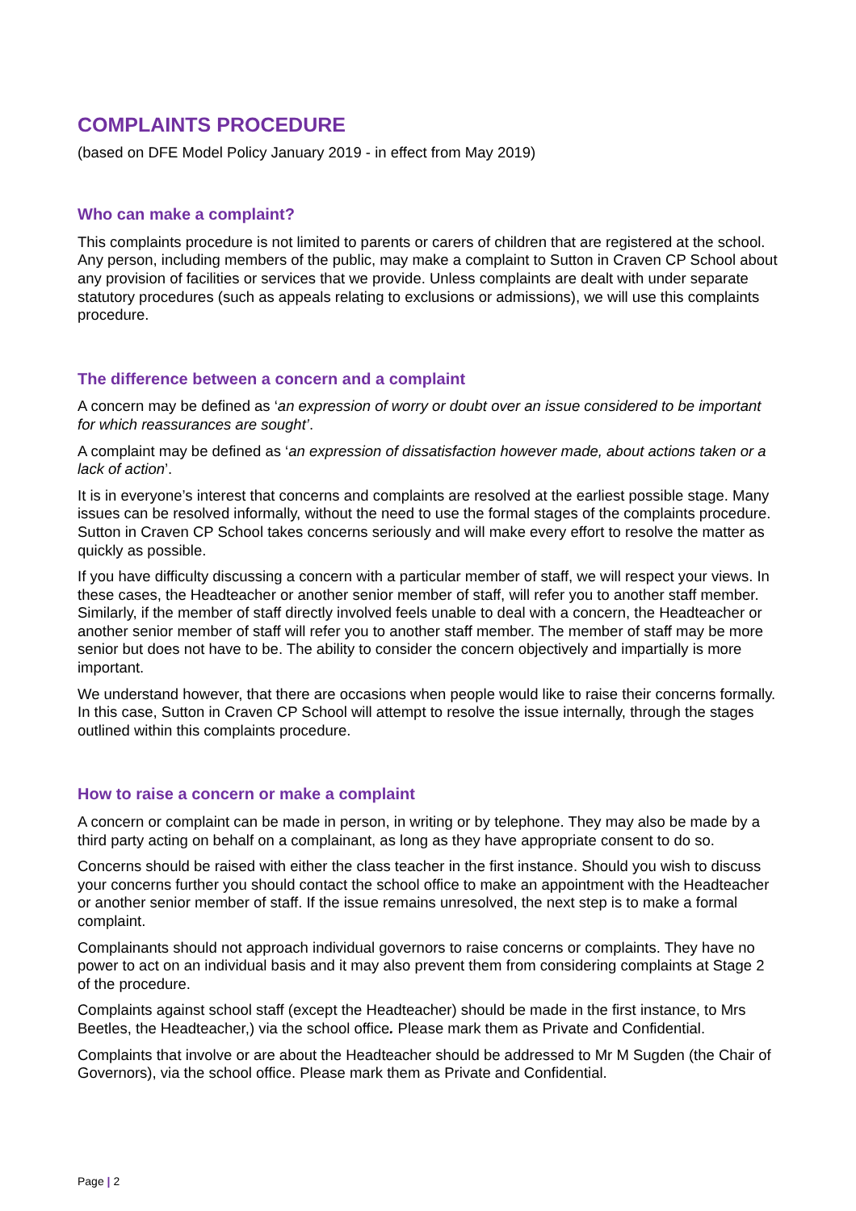COMPLAINTS PROCEDURE
(based on DFE Model Policy January 2019 - in effect from May 2019)
Who can make a complaint?
This complaints procedure is not limited to parents or carers of children that are registered at the school. Any person, including members of the public, may make a complaint to Sutton in Craven CP School about any provision of facilities or services that we provide. Unless complaints are dealt with under separate statutory procedures (such as appeals relating to exclusions or admissions), we will use this complaints procedure.
The difference between a concern and a complaint
A concern may be defined as ‘an expression of worry or doubt over an issue considered to be important for which reassurances are sought’.
A complaint may be defined as ‘an expression of dissatisfaction however made, about actions taken or a lack of action’.
It is in everyone’s interest that concerns and complaints are resolved at the earliest possible stage. Many issues can be resolved informally, without the need to use the formal stages of the complaints procedure. Sutton in Craven CP School takes concerns seriously and will make every effort to resolve the matter as quickly as possible.
If you have difficulty discussing a concern with a particular member of staff, we will respect your views. In these cases, the Headteacher or another senior member of staff, will refer you to another staff member. Similarly, if the member of staff directly involved feels unable to deal with a concern, the Headteacher or another senior member of staff will refer you to another staff member. The member of staff may be more senior but does not have to be. The ability to consider the concern objectively and impartially is more important.
We understand however, that there are occasions when people would like to raise their concerns formally. In this case, Sutton in Craven CP School will attempt to resolve the issue internally, through the stages outlined within this complaints procedure.
How to raise a concern or make a complaint
A concern or complaint can be made in person, in writing or by telephone. They may also be made by a third party acting on behalf on a complainant, as long as they have appropriate consent to do so.
Concerns should be raised with either the class teacher in the first instance. Should you wish to discuss your concerns further you should contact the school office to make an appointment with the Headteacher or another senior member of staff. If the issue remains unresolved, the next step is to make a formal complaint.
Complainants should not approach individual governors to raise concerns or complaints. They have no power to act on an individual basis and it may also prevent them from considering complaints at Stage 2 of the procedure.
Complaints against school staff (except the Headteacher) should be made in the first instance, to Mrs Beetles, the Headteacher,) via the school office. Please mark them as Private and Confidential.
Complaints that involve or are about the Headteacher should be addressed to Mr M Sugden (the Chair of Governors), via the school office. Please mark them as Private and Confidential.
Page | 2